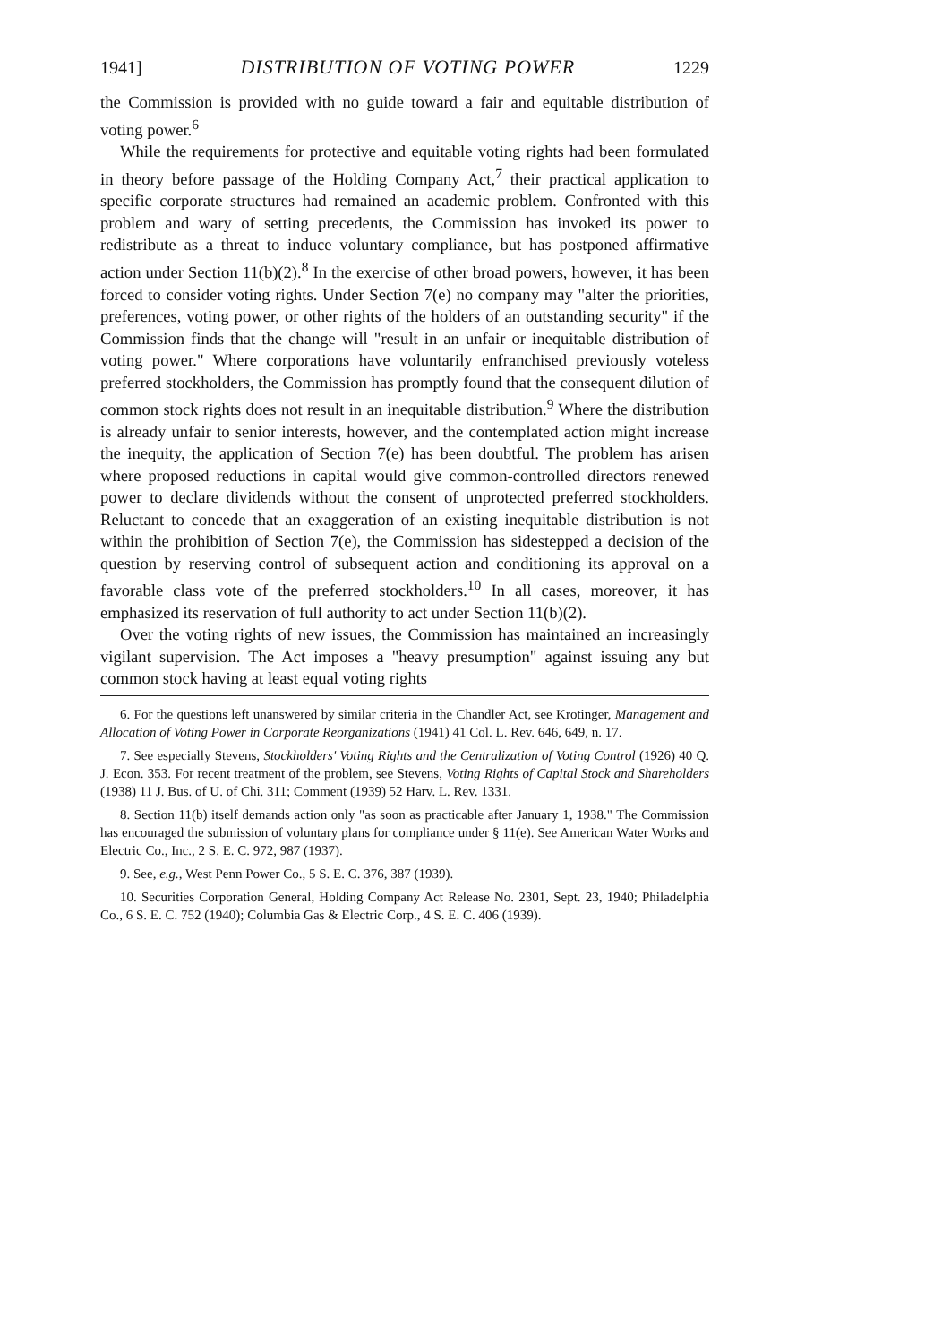1941] DISTRIBUTION OF VOTING POWER 1229
the Commission is provided with no guide toward a fair and equitable distribution of voting power.<sup>6</sup>
While the requirements for protective and equitable voting rights had been formulated in theory before passage of the Holding Company Act,<sup>7</sup> their practical application to specific corporate structures had remained an academic problem. Confronted with this problem and wary of setting precedents, the Commission has invoked its power to redistribute as a threat to induce voluntary compliance, but has postponed affirmative action under Section 11(b)(2).<sup>8</sup> In the exercise of other broad powers, however, it has been forced to consider voting rights. Under Section 7(e) no company may "alter the priorities, preferences, voting power, or other rights of the holders of an outstanding security" if the Commission finds that the change will "result in an unfair or inequitable distribution of voting power." Where corporations have voluntarily enfranchised previously voteless preferred stockholders, the Commission has promptly found that the consequent dilution of common stock rights does not result in an inequitable distribution.<sup>9</sup> Where the distribution is already unfair to senior interests, however, and the contemplated action might increase the inequity, the application of Section 7(e) has been doubtful. The problem has arisen where proposed reductions in capital would give common-controlled directors renewed power to declare dividends without the consent of unprotected preferred stockholders. Reluctant to concede that an exaggeration of an existing inequitable distribution is not within the prohibition of Section 7(e), the Commission has sidestepped a decision of the question by reserving control of subsequent action and conditioning its approval on a favorable class vote of the preferred stockholders.<sup>10</sup> In all cases, moreover, it has emphasized its reservation of full authority to act under Section 11(b)(2).
Over the voting rights of new issues, the Commission has maintained an increasingly vigilant supervision. The Act imposes a "heavy presumption" against issuing any but common stock having at least equal voting rights
6. For the questions left unanswered by similar criteria in the Chandler Act, see Krotinger, Management and Allocation of Voting Power in Corporate Reorganizations (1941) 41 Col. L. Rev. 646, 649, n. 17.
7. See especially Stevens, Stockholders' Voting Rights and the Centralization of Voting Control (1926) 40 Q. J. Econ. 353. For recent treatment of the problem, see Stevens, Voting Rights of Capital Stock and Shareholders (1938) 11 J. Bus. of U. of Chi. 311; Comment (1939) 52 Harv. L. Rev. 1331.
8. Section 11(b) itself demands action only "as soon as practicable after January 1, 1938." The Commission has encouraged the submission of voluntary plans for compliance under § 11(e). See American Water Works and Electric Co., Inc., 2 S. E. C. 972, 987 (1937).
9. See, e.g., West Penn Power Co., 5 S. E. C. 376, 387 (1939).
10. Securities Corporation General, Holding Company Act Release No. 2301, Sept. 23, 1940; Philadelphia Co., 6 S. E. C. 752 (1940); Columbia Gas & Electric Corp., 4 S. E. C. 406 (1939).